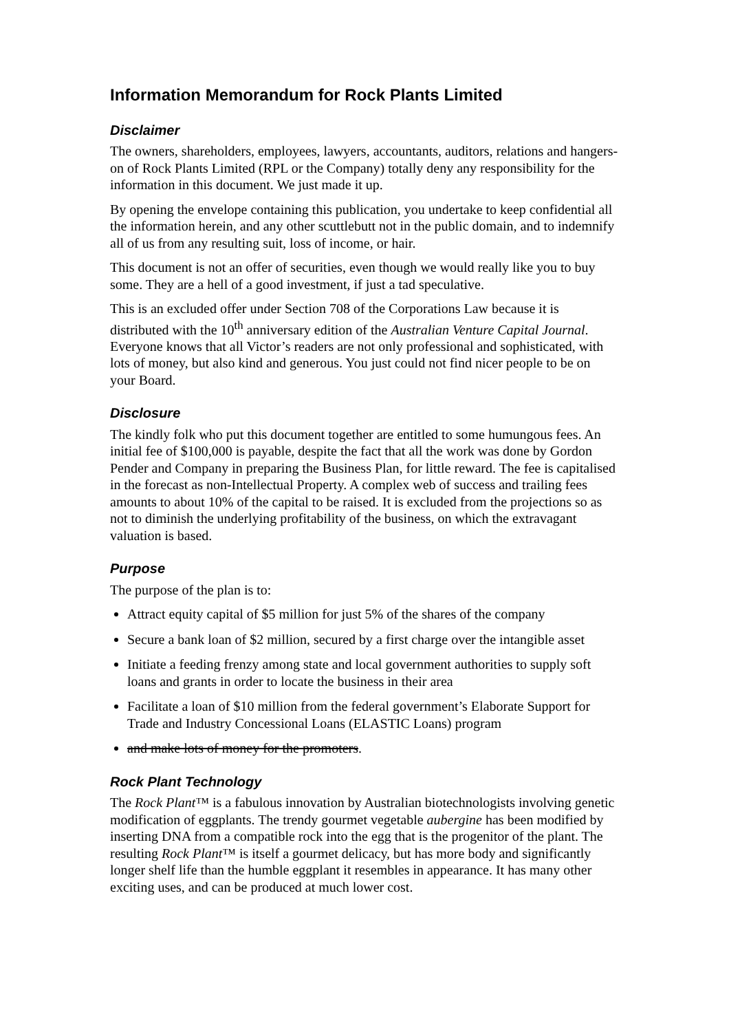Information Memorandum for Rock Plants Limited
Disclaimer
The owners, shareholders, employees, lawyers, accountants, auditors, relations and hangers-on of Rock Plants Limited (RPL or the Company) totally deny any responsibility for the information in this document. We just made it up.
By opening the envelope containing this publication, you undertake to keep confidential all the information herein, and any other scuttlebutt not in the public domain, and to indemnify all of us from any resulting suit, loss of income, or hair.
This document is not an offer of securities, even though we would really like you to buy some. They are a hell of a good investment, if just a tad speculative.
This is an excluded offer under Section 708 of the Corporations Law because it is distributed with the 10<sup>th</sup> anniversary edition of the Australian Venture Capital Journal. Everyone knows that all Victor’s readers are not only professional and sophisticated, with lots of money, but also kind and generous. You just could not find nicer people to be on your Board.
Disclosure
The kindly folk who put this document together are entitled to some humungous fees. An initial fee of $100,000 is payable, despite the fact that all the work was done by Gordon Pender and Company in preparing the Business Plan, for little reward. The fee is capitalised in the forecast as non-Intellectual Property. A complex web of success and trailing fees amounts to about 10% of the capital to be raised. It is excluded from the projections so as not to diminish the underlying profitability of the business, on which the extravagant valuation is based.
Purpose
The purpose of the plan is to:
Attract equity capital of $5 million for just 5% of the shares of the company
Secure a bank loan of $2 million, secured by a first charge over the intangible asset
Initiate a feeding frenzy among state and local government authorities to supply soft loans and grants in order to locate the business in their area
Facilitate a loan of $10 million from the federal government’s Elaborate Support for Trade and Industry Concessional Loans (ELASTIC Loans) program
and make lots of money for the promoters.
Rock Plant Technology
The Rock Plant™ is a fabulous innovation by Australian biotechnologists involving genetic modification of eggplants. The trendy gourmet vegetable aubergine has been modified by inserting DNA from a compatible rock into the egg that is the progenitor of the plant. The resulting Rock Plant™ is itself a gourmet delicacy, but has more body and significantly longer shelf life than the humble eggplant it resembles in appearance. It has many other exciting uses, and can be produced at much lower cost.